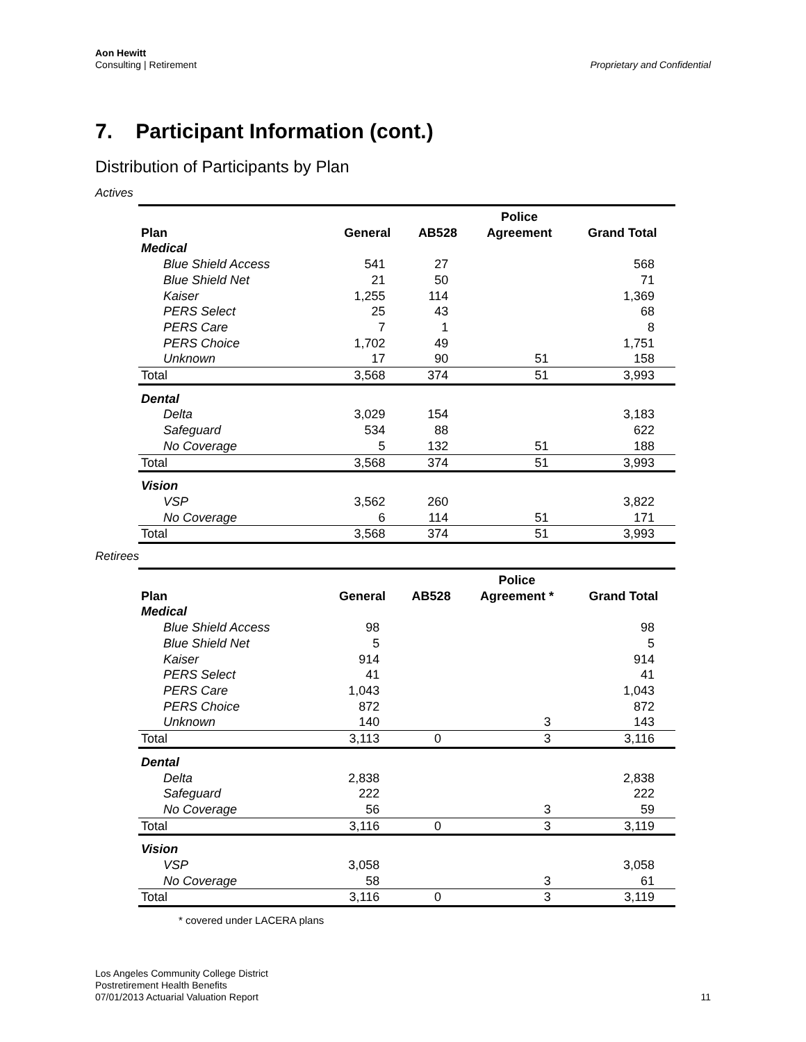Aon Hewitt
Consulting | Retirement
Proprietary and Confidential
7. Participant Information (cont.)
Distribution of Participants by Plan
Actives
| Plan | General | AB528 | Police Agreement | Grand Total |
| --- | --- | --- | --- | --- |
| Medical | | | | |
| Blue Shield Access | 541 | 27 | | 568 |
| Blue Shield Net | 21 | 50 | | 71 |
| Kaiser | 1,255 | 114 | | 1,369 |
| PERS Select | 25 | 43 | | 68 |
| PERS Care | 7 | 1 | | 8 |
| PERS Choice | 1,702 | 49 | | 1,751 |
| Unknown | 17 | 90 | 51 | 158 |
| Total | 3,568 | 374 | 51 | 3,993 |
| Dental | | | | |
| Delta | 3,029 | 154 | | 3,183 |
| Safeguard | 534 | 88 | | 622 |
| No Coverage | 5 | 132 | 51 | 188 |
| Total | 3,568 | 374 | 51 | 3,993 |
| Vision | | | | |
| VSP | 3,562 | 260 | | 3,822 |
| No Coverage | 6 | 114 | 51 | 171 |
| Total | 3,568 | 374 | 51 | 3,993 |
Retirees
| Plan | General | AB528 | Police Agreement * | Grand Total |
| --- | --- | --- | --- | --- |
| Medical | | | | |
| Blue Shield Access | 98 | | | 98 |
| Blue Shield Net | 5 | | | 5 |
| Kaiser | 914 | | | 914 |
| PERS Select | 41 | | | 41 |
| PERS Care | 1,043 | | | 1,043 |
| PERS Choice | 872 | | | 872 |
| Unknown | 140 | | 3 | 143 |
| Total | 3,113 | 0 | 3 | 3,116 |
| Dental | | | | |
| Delta | 2,838 | | | 2,838 |
| Safeguard | 222 | | | 222 |
| No Coverage | 56 | | 3 | 59 |
| Total | 3,116 | 0 | 3 | 3,119 |
| Vision | | | | |
| VSP | 3,058 | | | 3,058 |
| No Coverage | 58 | | 3 | 61 |
| Total | 3,116 | 0 | 3 | 3,119 |
* covered under LACERA plans
Los Angeles Community College District
Postretirement Health Benefits
07/01/2013 Actuarial Valuation Report
11